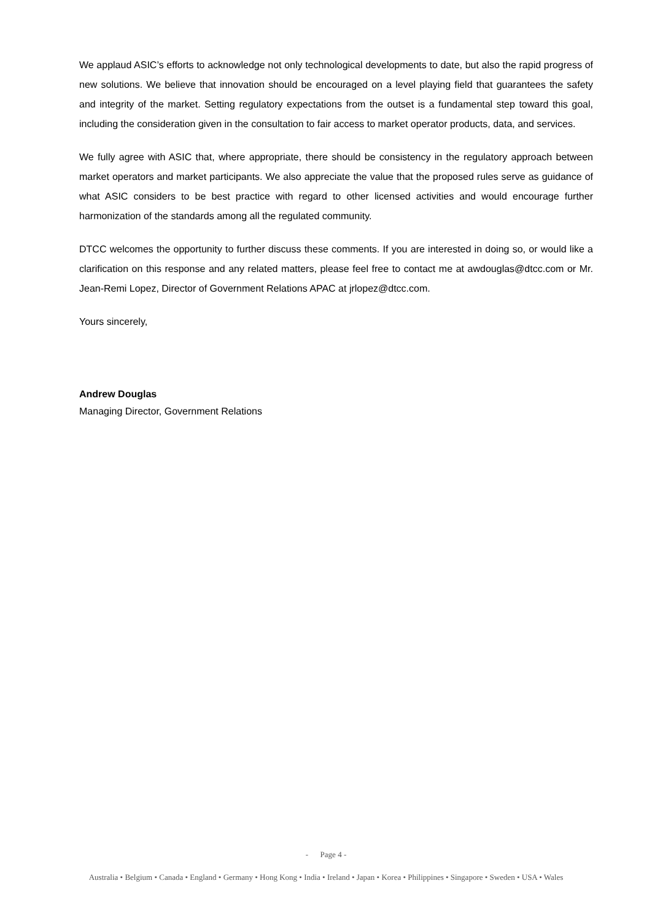We applaud ASIC’s efforts to acknowledge not only technological developments to date, but also the rapid progress of new solutions. We believe that innovation should be encouraged on a level playing field that guarantees the safety and integrity of the market. Setting regulatory expectations from the outset is a fundamental step toward this goal, including the consideration given in the consultation to fair access to market operator products, data, and services.
We fully agree with ASIC that, where appropriate, there should be consistency in the regulatory approach between market operators and market participants. We also appreciate the value that the proposed rules serve as guidance of what ASIC considers to be best practice with regard to other licensed activities and would encourage further harmonization of the standards among all the regulated community.
DTCC welcomes the opportunity to further discuss these comments. If you are interested in doing so, or would like a clarification on this response and any related matters, please feel free to contact me at awdouglas@dtcc.com or Mr. Jean-Remi Lopez, Director of Government Relations APAC at jrlopez@dtcc.com.
Yours sincerely,
Andrew Douglas
Managing Director, Government Relations
- Page 4 -
Australia • Belgium • Canada • England • Germany • Hong Kong • India • Ireland • Japan • Korea • Philippines • Singapore • Sweden • USA • Wales